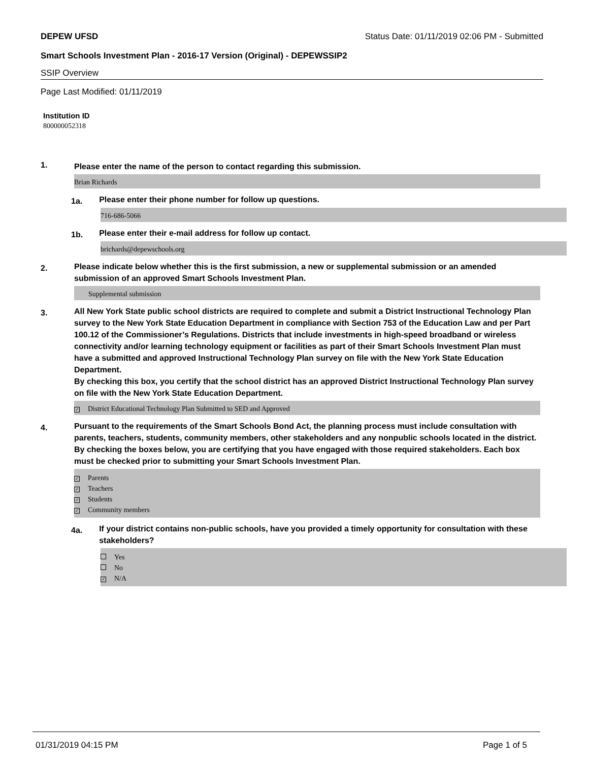DEPEW UFSD Status Date: 01/11/2019 02:06 PM - Submitted
Smart Schools Investment Plan - 2016-17 Version (Original) - DEPEWSSIP2
SSIP Overview
Page Last Modified: 01/11/2019
Institution ID
800000052318
1.
Please enter the name of the person to contact regarding this submission.
Brian Richards
1a.
Please enter their phone number for follow up questions.
716-686-5066
1b.
Please enter their e-mail address for follow up contact.
brichards@depewschools.org
2.
Please indicate below whether this is the first submission, a new or supplemental submission or an amended submission of an approved Smart Schools Investment Plan.
Supplemental submission
3.
All New York State public school districts are required to complete and submit a District Instructional Technology Plan survey to the New York State Education Department in compliance with Section 753 of the Education Law and per Part 100.12 of the Commissioner’s Regulations. Districts that include investments in high-speed broadband or wireless connectivity and/or learning technology equipment or facilities as part of their Smart Schools Investment Plan must have a submitted and approved Instructional Technology Plan survey on file with the New York State Education Department.
By checking this box, you certify that the school district has an approved District Instructional Technology Plan survey on file with the New York State Education Department.
✓ District Educational Technology Plan Submitted to SED and Approved
4.
Pursuant to the requirements of the Smart Schools Bond Act, the planning process must include consultation with parents, teachers, students, community members, other stakeholders and any nonpublic schools located in the district.
By checking the boxes below, you are certifying that you have engaged with those required stakeholders. Each box must be checked prior to submitting your Smart Schools Investment Plan.
✓ Parents
✓ Teachers
✓ Students
✓ Community members
4a.
If your district contains non-public schools, have you provided a timely opportunity for consultation with these stakeholders?
Yes
No
✓ N/A
01/31/2019 04:15 PM Page 1 of 5